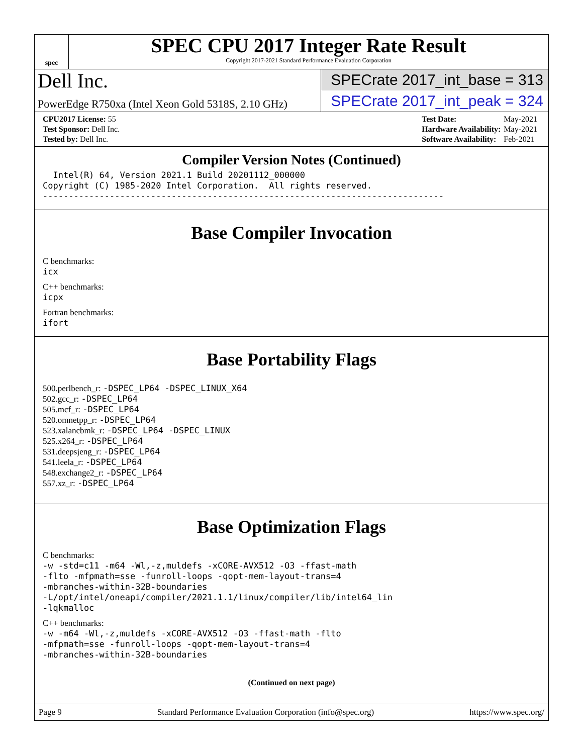spec
SPEC CPU 2017 Integer Rate Result
Copyright 2017-2021 Standard Performance Evaluation Corporation
Dell Inc.
PowerEdge R750xa (Intel Xeon Gold 5318S, 2.10 GHz)
SPECrate 2017_int_base = 313
SPECrate 2017_int_peak = 324
| CPU2017 License: 55 |
| Test Sponsor: Dell Inc. |
| Tested by: Dell Inc. |
| Test Date: | May-2021 |
| Hardware Availability: | May-2021 |
| Software Availability: | Feb-2021 |
Compiler Version Notes (Continued)
Intel(R) 64, Version 2021.1 Build 20201112_000000 Copyright (C) 1985-2020 Intel Corporation. All rights reserved. ------------------------------------------------------------------------------
Base Compiler Invocation
C benchmarks:
icx
C++ benchmarks:
icpx
Fortran benchmarks:
ifort
Base Portability Flags
500.perlbench_r: -DSPEC_LP64 -DSPEC_LINUX_X64
502.gcc_r: -DSPEC_LP64
505.mcf_r: -DSPEC_LP64
520.omnetpp_r: -DSPEC_LP64
523.xalancbmk_r: -DSPEC_LP64 -DSPEC_LINUX
525.x264_r: -DSPEC_LP64
531.deepsjeng_r: -DSPEC_LP64
541.leela_r: -DSPEC_LP64
548.exchange2_r: -DSPEC_LP64
557.xz_r: -DSPEC_LP64
Base Optimization Flags
C benchmarks:
-w -std=c11 -m64 -Wl,-z,muldefs -xCORE-AVX512 -O3 -ffast-math -flto -mfpmath=sse -funroll-loops -qopt-mem-layout-trans=4 -mbranches-within-32B-boundaries -L/opt/intel/oneapi/compiler/2021.1.1/linux/compiler/lib/intel64_lin -lqkmalloc
C++ benchmarks:
-w -m64 -Wl,-z,muldefs -xCORE-AVX512 -O3 -ffast-math -flto -mfpmath=sse -funroll-loops -qopt-mem-layout-trans=4 -mbranches-within-32B-boundaries
(Continued on next page)
Page 9 Standard Performance Evaluation Corporation (info@spec.org) https://www.spec.org/